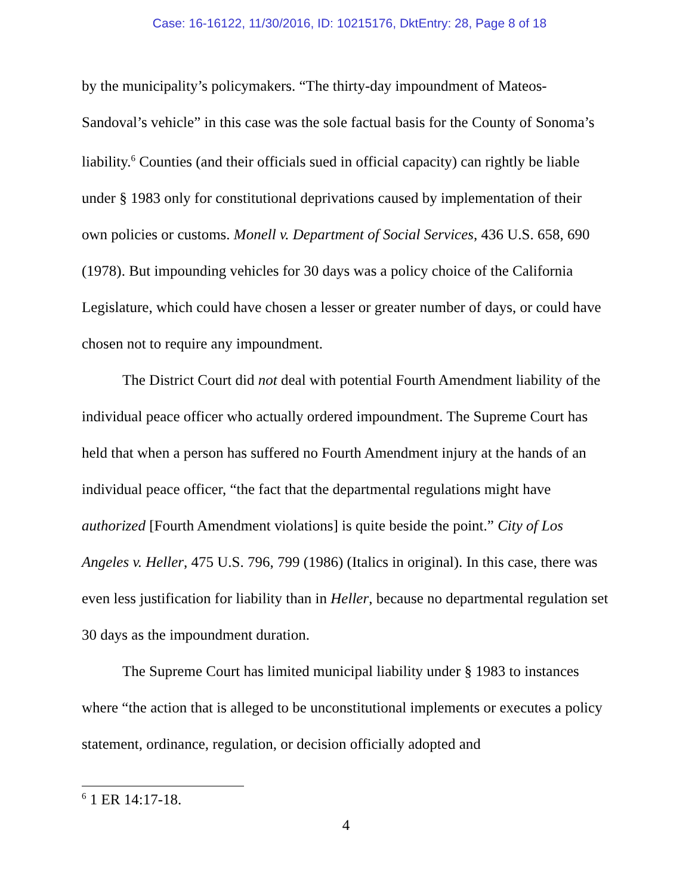Case: 16-16122, 11/30/2016, ID: 10215176, DktEntry: 28, Page 8 of 18
by the municipality’s policymakers. “The thirty-day impoundment of Mateos-Sandoval’s vehicle” in this case was the sole factual basis for the County of Sonoma’s liability.<sup>6</sup> Counties (and their officials sued in official capacity) can rightly be liable under § 1983 only for constitutional deprivations caused by implementation of their own policies or customs. Monell v. Department of Social Services, 436 U.S. 658, 690 (1978). But impounding vehicles for 30 days was a policy choice of the California Legislature, which could have chosen a lesser or greater number of days, or could have chosen not to require any impoundment.
The District Court did not deal with potential Fourth Amendment liability of the individual peace officer who actually ordered impoundment. The Supreme Court has held that when a person has suffered no Fourth Amendment injury at the hands of an individual peace officer, “the fact that the departmental regulations might have authorized [Fourth Amendment violations] is quite beside the point.” City of Los Angeles v. Heller, 475 U.S. 796, 799 (1986) (Italics in original). In this case, there was even less justification for liability than in Heller, because no departmental regulation set 30 days as the impoundment duration.
The Supreme Court has limited municipal liability under § 1983 to instances where “the action that is alleged to be unconstitutional implements or executes a policy statement, ordinance, regulation, or decision officially adopted and
<sup>6</sup> 1 ER 14:17-18.
4